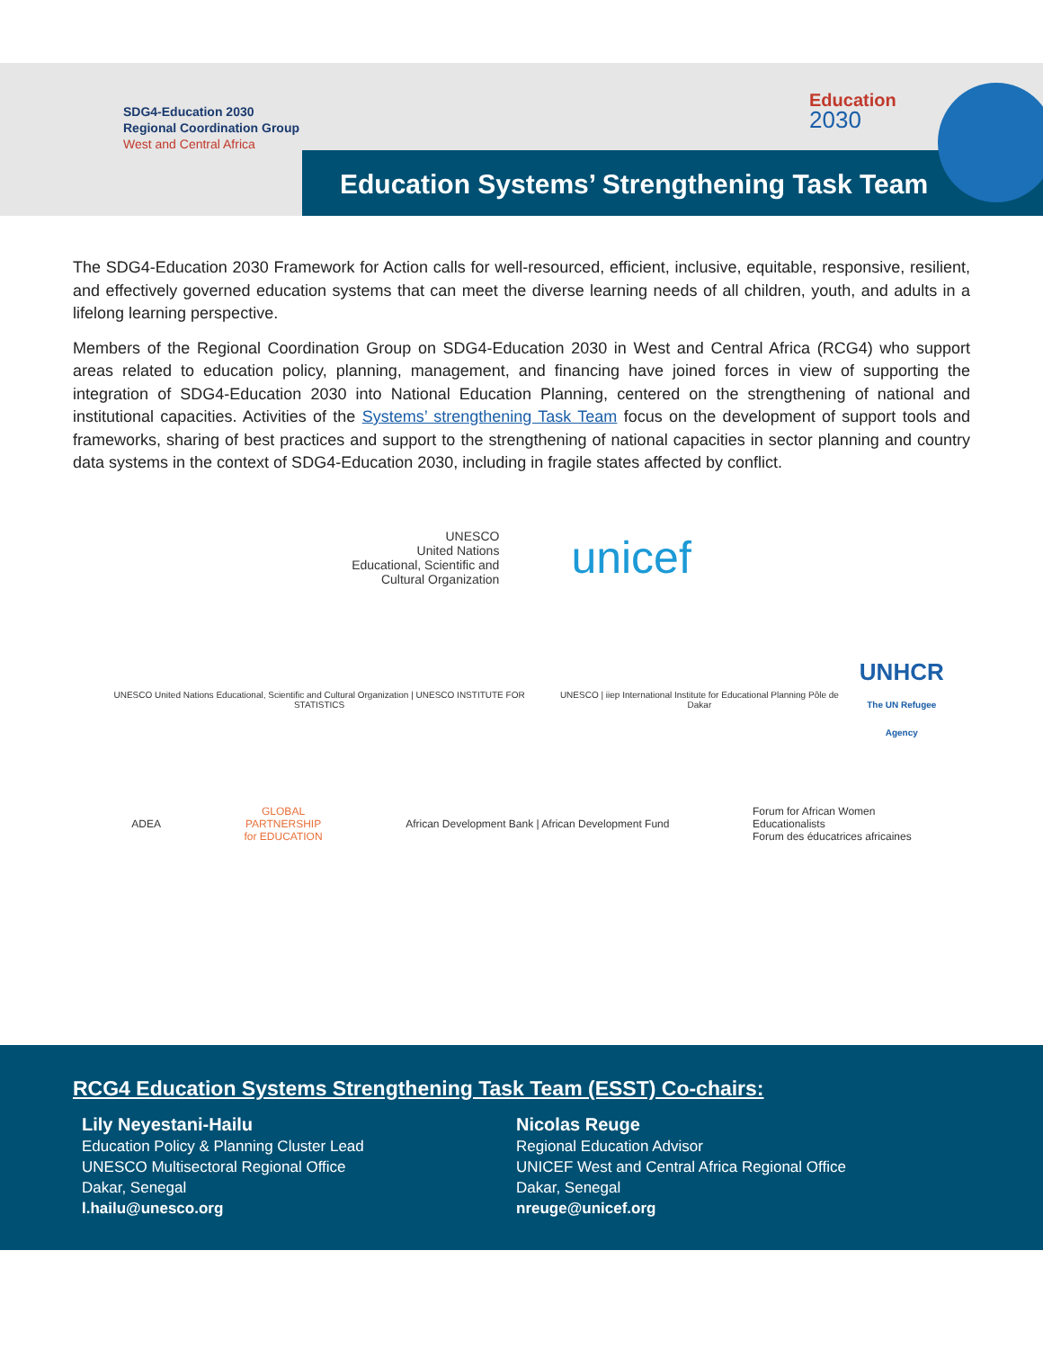SDG4-Education 2030
Regional Coordination Group
West and Central Africa
Education
2030
Education Systems’ Strengthening Task Team
The SDG4-Education 2030 Framework for Action calls for well-resourced, efficient, inclusive, equitable, responsive, resilient, and effectively governed education systems that can meet the diverse learning needs of all children, youth, and adults in a lifelong learning perspective.
Members of the Regional Coordination Group on SDG4-Education 2030 in West and Central Africa (RCG4) who support areas related to education policy, planning, management, and financing have joined forces in view of supporting the integration of SDG4-Education 2030 into National Education Planning, centered on the strengthening of national and institutional capacities. Activities of the Systems’ strengthening Task Team focus on the development of support tools and frameworks, sharing of best practices and support to the strengthening of national capacities in sector planning and country data systems in the context of SDG4-Education 2030, including in fragile states affected by conflict.
UNESCO
United Nations
Educational, Scientific and
Cultural Organization
unicef
UNESCO United Nations Educational, Scientific and Cultural Organization | UNESCO INSTITUTE FOR STATISTICS
UNESCO | iiep International Institute for Educational Planning Pôle de Dakar
UNHCR
The UN Refugee Agency
ADEA
GLOBAL
PARTNERSHIP
for EDUCATION
African Development Bank | African Development Fund
Forum for African Women
Educationalists
Forum des éducatrices africaines
RCG4 Education Systems Strengthening Task Team (ESST) Co-chairs:
Lily Neyestani-Hailu
Education Policy & Planning Cluster Lead
UNESCO Multisectoral Regional Office
Dakar, Senegal
l.hailu@unesco.org
Nicolas Reuge
Regional Education Advisor
UNICEF West and Central Africa Regional Office
Dakar, Senegal
nreuge@unicef.org